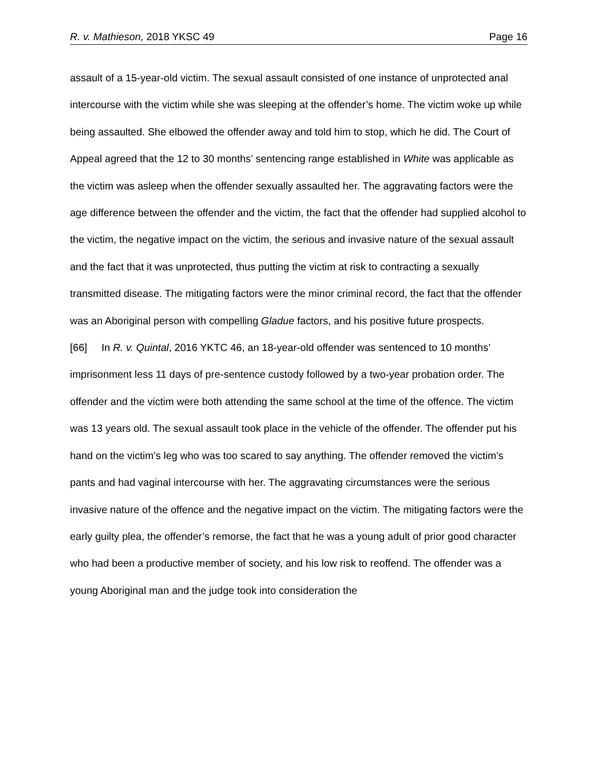R. v. Mathieson, 2018 YKSC 49 Page 16
assault of a 15-year-old victim. The sexual assault consisted of one instance of unprotected anal intercourse with the victim while she was sleeping at the offender’s home. The victim woke up while being assaulted. She elbowed the offender away and told him to stop, which he did. The Court of Appeal agreed that the 12 to 30 months’ sentencing range established in White was applicable as the victim was asleep when the offender sexually assaulted her. The aggravating factors were the age difference between the offender and the victim, the fact that the offender had supplied alcohol to the victim, the negative impact on the victim, the serious and invasive nature of the sexual assault and the fact that it was unprotected, thus putting the victim at risk to contracting a sexually transmitted disease. The mitigating factors were the minor criminal record, the fact that the offender was an Aboriginal person with compelling Gladue factors, and his positive future prospects.
[66] In R. v. Quintal, 2016 YKTC 46, an 18-year-old offender was sentenced to 10 months’ imprisonment less 11 days of pre-sentence custody followed by a two-year probation order. The offender and the victim were both attending the same school at the time of the offence. The victim was 13 years old. The sexual assault took place in the vehicle of the offender. The offender put his hand on the victim’s leg who was too scared to say anything. The offender removed the victim’s pants and had vaginal intercourse with her. The aggravating circumstances were the serious invasive nature of the offence and the negative impact on the victim. The mitigating factors were the early guilty plea, the offender’s remorse, the fact that he was a young adult of prior good character who had been a productive member of society, and his low risk to reoffend. The offender was a young Aboriginal man and the judge took into consideration the